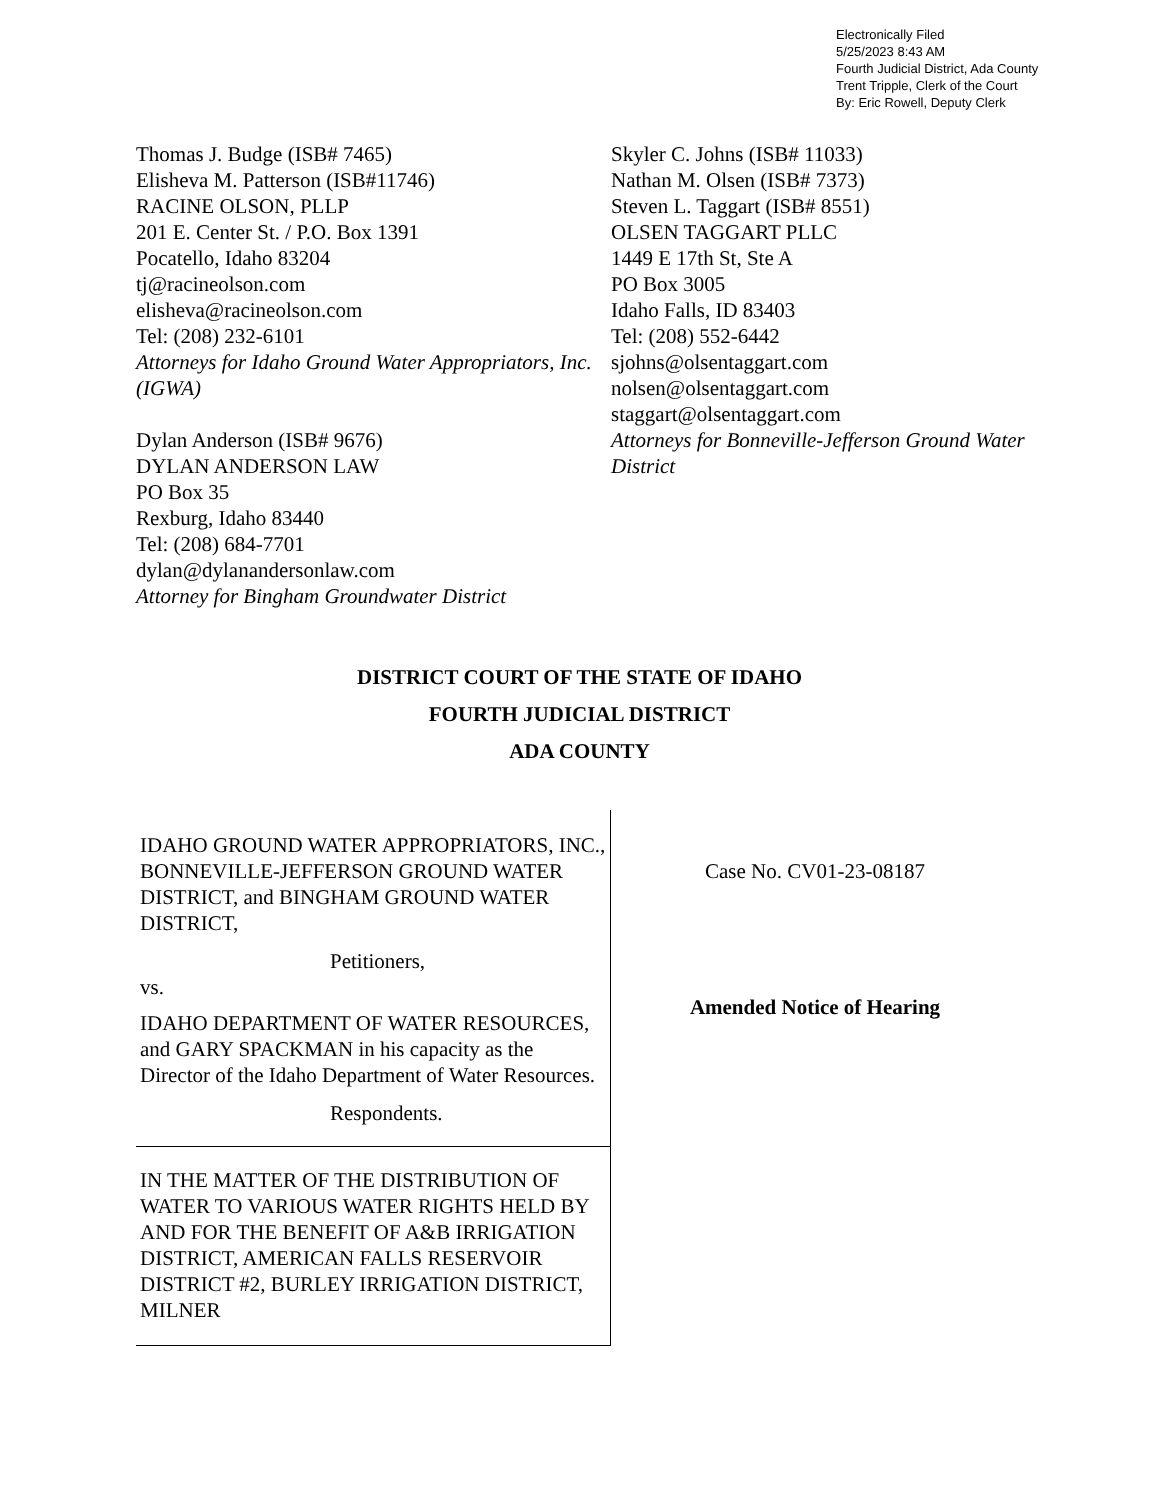Electronically Filed
5/25/2023 8:43 AM
Fourth Judicial District, Ada County
Trent Tripple, Clerk of the Court
By: Eric Rowell, Deputy Clerk
Thomas J. Budge (ISB# 7465)
Elisheva M. Patterson (ISB#11746)
RACINE OLSON, PLLP
201 E. Center St. / P.O. Box 1391
Pocatello, Idaho 83204
tj@racineolson.com
elisheva@racineolson.com
Tel: (208) 232-6101
Attorneys for Idaho Ground Water Appropriators, Inc. (IGWA)
Dylan Anderson (ISB# 9676)
DYLAN ANDERSON LAW
PO Box 35
Rexburg, Idaho 83440
Tel: (208) 684-7701
dylan@dylanandersonlaw.com
Attorney for Bingham Groundwater District
Skyler C. Johns (ISB# 11033)
Nathan M. Olsen (ISB# 7373)
Steven L. Taggart (ISB# 8551)
OLSEN TAGGART PLLC
1449 E 17th St, Ste A
PO Box 3005
Idaho Falls, ID 83403
Tel: (208) 552-6442
sjohns@olsentaggart.com
nolsen@olsentaggart.com
staggart@olsentaggart.com
Attorneys for Bonneville-Jefferson Ground Water District
DISTRICT COURT OF THE STATE OF IDAHO
FOURTH JUDICIAL DISTRICT
ADA COUNTY
| IDAHO GROUND WATER APPROPRIATORS, INC., BONNEVILLE-JEFFERSON GROUND WATER DISTRICT, and BINGHAM GROUND WATER DISTRICT, Petitioners, vs. IDAHO DEPARTMENT OF WATER RESOURCES, and GARY SPACKMAN in his capacity as the Director of the Idaho Department of Water Resources. Respondents. | Case No. CV01-23-08187 Amended Notice of Hearing |
| IN THE MATTER OF THE DISTRIBUTION OF WATER TO VARIOUS WATER RIGHTS HELD BY AND FOR THE BENEFIT OF A&B IRRIGATION DISTRICT, AMERICAN FALLS RESERVOIR DISTRICT #2, BURLEY IRRIGATION DISTRICT, MILNER | |